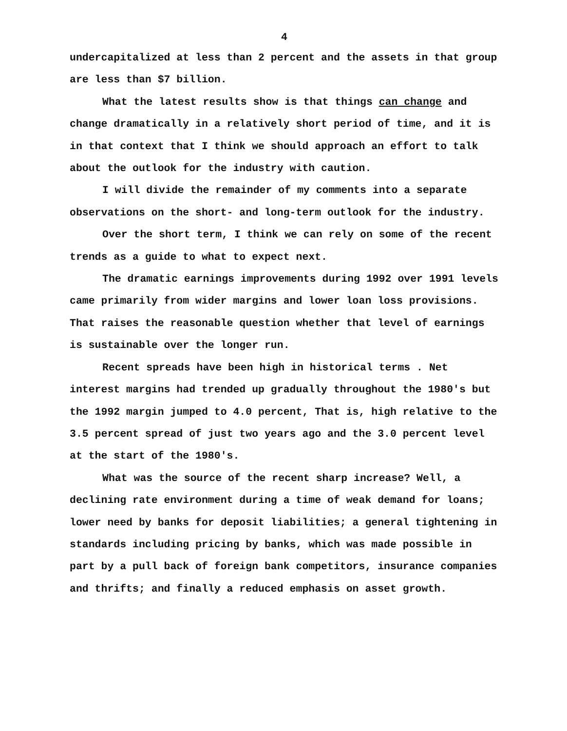4
undercapitalized at less than 2 percent and the assets in that group are less than $7 billion.
What the latest results show is that things can change and change dramatically in a relatively short period of time, and it is in that context that I think we should approach an effort to talk about the outlook for the industry with caution.
I will divide the remainder of my comments into a separate observations on the short- and long-term outlook for the industry.
Over the short term, I think we can rely on some of the recent trends as a guide to what to expect next.
The dramatic earnings improvements during 1992 over 1991 levels came primarily from wider margins and lower loan loss provisions. That raises the reasonable question whether that level of earnings is sustainable over the longer run.
Recent spreads have been high in historical terms . Net interest margins had trended up gradually throughout the 1980's but the 1992 margin jumped to 4.0 percent, That is, high relative to the 3.5 percent spread of just two years ago and the 3.0 percent level at the start of the 1980's.
What was the source of the recent sharp increase? Well, a declining rate environment during a time of weak demand for loans; lower need by banks for deposit liabilities; a general tightening in standards including pricing by banks, which was made possible in part by a pull back of foreign bank competitors, insurance companies and thrifts; and finally a reduced emphasis on asset growth.